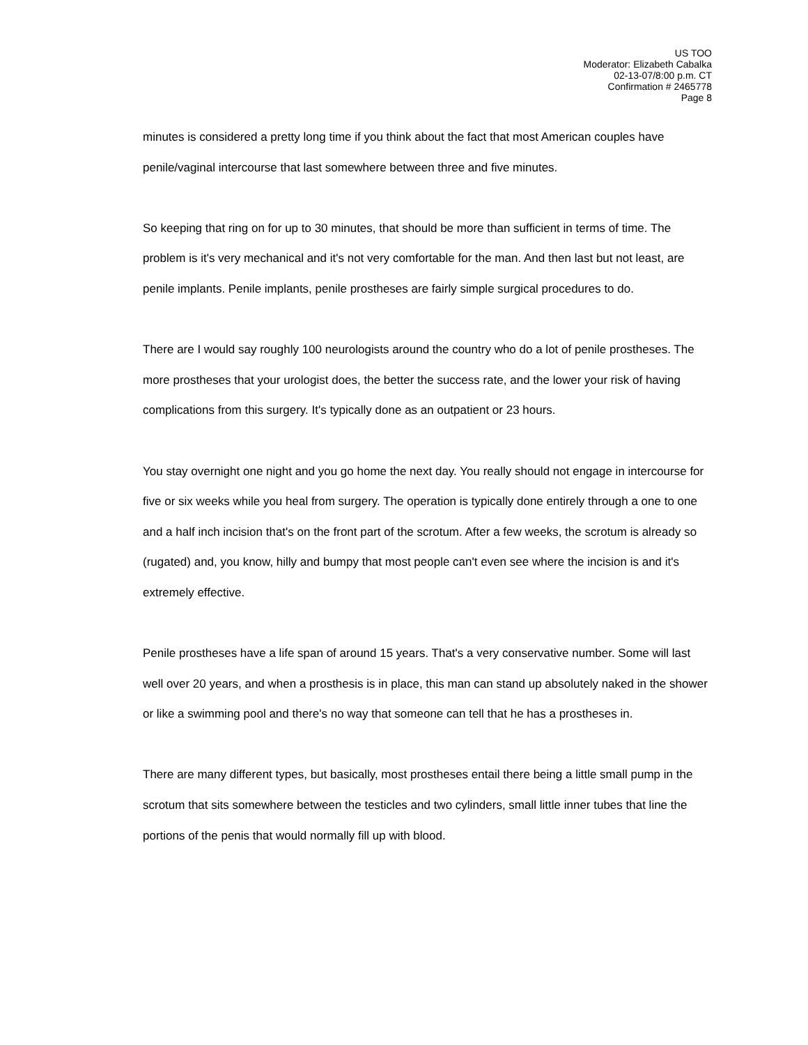US TOO
Moderator: Elizabeth Cabalka
02-13-07/8:00 p.m. CT
Confirmation # 2465778
Page 8
minutes is considered a pretty long time if you think about the fact that most American couples have penile/vaginal intercourse that last somewhere between three and five minutes.
So keeping that ring on for up to 30 minutes, that should be more than sufficient in terms of time. The problem is it's very mechanical and it's not very comfortable for the man. And then last but not least, are penile implants. Penile implants, penile prostheses are fairly simple surgical procedures to do.
There are I would say roughly 100 neurologists around the country who do a lot of penile prostheses. The more prostheses that your urologist does, the better the success rate, and the lower your risk of having complications from this surgery. It's typically done as an outpatient or 23 hours.
You stay overnight one night and you go home the next day. You really should not engage in intercourse for five or six weeks while you heal from surgery. The operation is typically done entirely through a one to one and a half inch incision that's on the front part of the scrotum. After a few weeks, the scrotum is already so (rugated) and, you know, hilly and bumpy that most people can't even see where the incision is and it's extremely effective.
Penile prostheses have a life span of around 15 years. That's a very conservative number. Some will last well over 20 years, and when a prosthesis is in place, this man can stand up absolutely naked in the shower or like a swimming pool and there's no way that someone can tell that he has a prostheses in.
There are many different types, but basically, most prostheses entail there being a little small pump in the scrotum that sits somewhere between the testicles and two cylinders, small little inner tubes that line the portions of the penis that would normally fill up with blood.